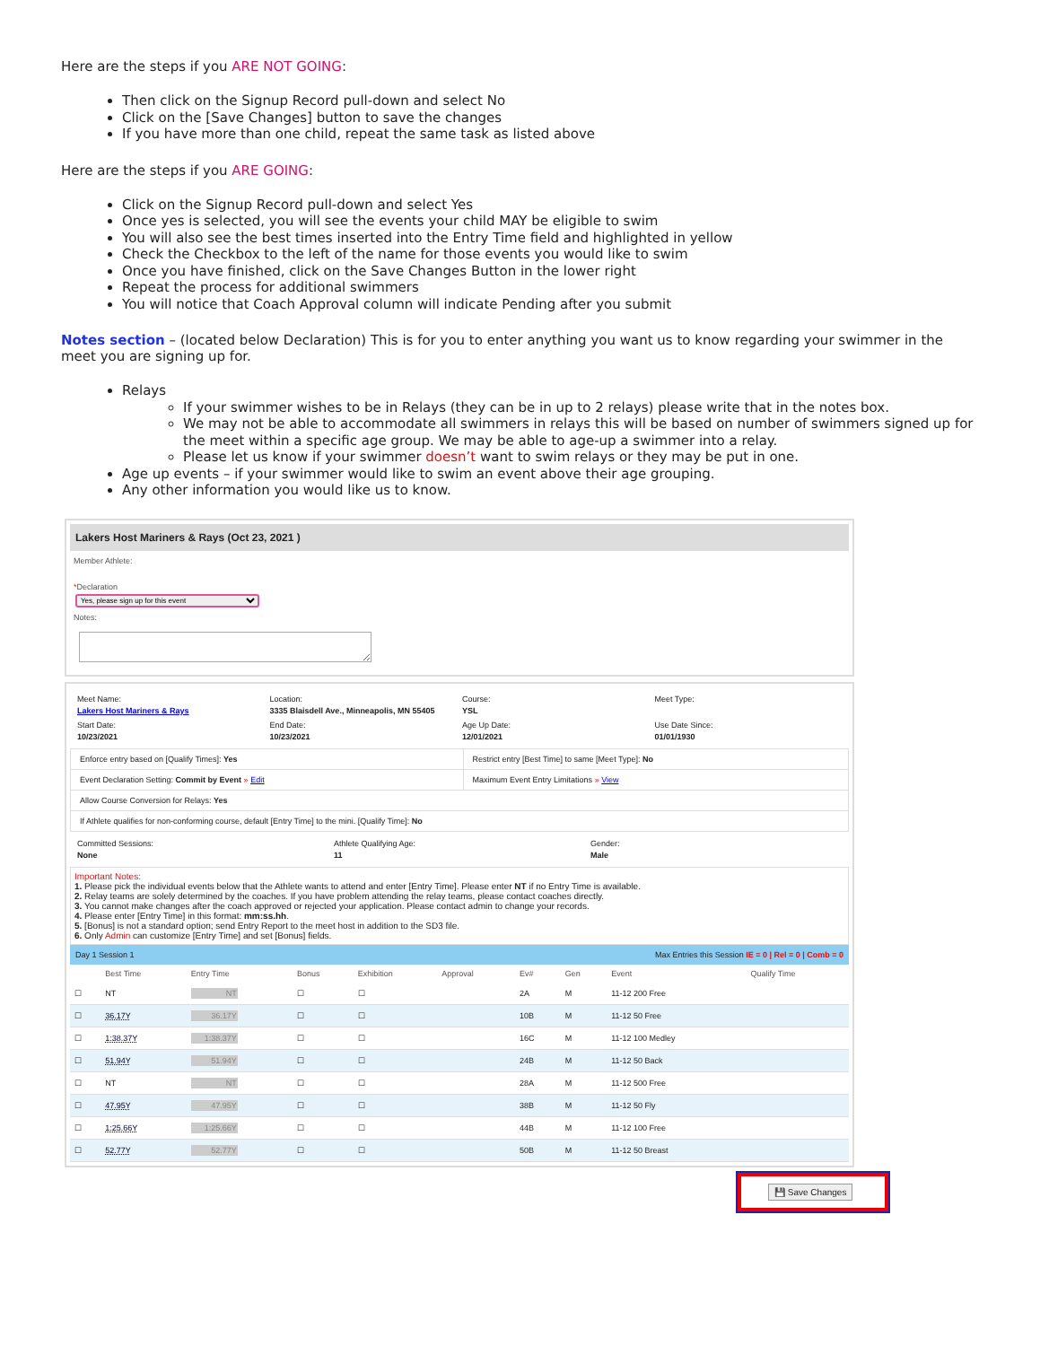Here are the steps if you ARE NOT GOING:
Then click on the Signup Record pull-down and select No
Click on the [Save Changes] button to save the changes
If you have more than one child, repeat the same task as listed above
Here are the steps if you ARE GOING:
Click on the Signup Record pull-down and select Yes
Once yes is selected, you will see the events your child MAY be eligible to swim
You will also see the best times inserted into the Entry Time field and highlighted in yellow
Check the Checkbox to the left of the name for those events you would like to swim
Once you have finished, click on the Save Changes Button in the lower right
Repeat the process for additional swimmers
You will notice that Coach Approval column will indicate Pending after you submit
Notes section – (located below Declaration) This is for you to enter anything you want us to know regarding your swimmer in the meet you are signing up for.
Relays
If your swimmer wishes to be in Relays (they can be in up to 2 relays) please write that in the notes box.
We may not be able to accommodate all swimmers in relays this will be based on number of swimmers signed up for the meet within a specific age group. We may be able to age-up a swimmer into a relay.
Please let us know if your swimmer doesn’t want to swim relays or they may be put in one.
Age up events – if your swimmer would like to swim an event above their age grouping.
Any other information you would like us to know.
Lakers Host Mariners & Rays (Oct 23, 2021 )
Member Athlete:
*Declaration
Yes, please sign up for this event
Notes:
Meet Name:
Lakers Host Mariners & Rays
Location:
3335 Blaisdell Ave., Minneapolis, MN 55405
Course:
YSL
Meet Type:
Start Date:
10/23/2021
End Date:
10/23/2021
Age Up Date:
12/01/2021
Use Date Since:
01/01/1930
| Enforce entry based on [Qualify Times]: Yes | Restrict entry [Best Time] to same [Meet Type]: No |
| Event Declaration Setting: Commit by Event » Edit | Maximum Event Entry Limitations » View |
| Allow Course Conversion for Relays: Yes | |
| If Athlete qualifies for non-conforming course, default [Entry Time] to the mini. [Qualify Time]: No | |
Committed Sessions:
None
Athlete Qualifying Age:
11
Gender:
Male
Important Notes:
1. Please pick the individual events below that the Athlete wants to attend and enter [Entry Time]. Please enter NT if no Entry Time is available.
2. Relay teams are solely determined by the coaches. If you have problem attending the relay teams, please contact coaches directly.
3. You cannot make changes after the coach approved or rejected your application. Please contact admin to change your records.
4. Please enter [Entry Time] in this format: mm:ss.hh.
5. [Bonus] is not a standard option; send Entry Report to the meet host in addition to the SD3 file.
6. Only Admin can customize [Entry Time] and set [Bonus] fields.
Day 1 Session 1 Max Entries this Session IE = 0 | Rel = 0 | Comb = 0
| | Best Time | Entry Time | Bonus | Exhibition | Approval | Ev# | Gen | Event | Qualify Time |
| --- | --- | --- | --- | --- | --- | --- | --- | --- | --- |
| ☐ | NT | NT | ☐ | ☐ | | 2A | M | 11-12 200 Free | |
| ☐ | 36.17Y | 36.17Y | ☐ | ☐ | | 10B | M | 11-12 50 Free | |
| ☐ | 1:38.37Y | 1:38.37Y | ☐ | ☐ | | 16C | M | 11-12 100 Medley | |
| ☐ | 51.94Y | 51.94Y | ☐ | ☐ | | 24B | M | 11-12 50 Back | |
| ☐ | NT | NT | ☐ | ☐ | | 28A | M | 11-12 500 Free | |
| ☐ | 47.95Y | 47.95Y | ☐ | ☐ | | 38B | M | 11-12 50 Fly | |
| ☐ | 1:25.66Y | 1:25.66Y | ☐ | ☐ | | 44B | M | 11-12 100 Free | |
| ☐ | 52.77Y | 52.77Y | ☐ | ☐ | | 50B | M | 11-12 50 Breast | |
💾 Save Changes